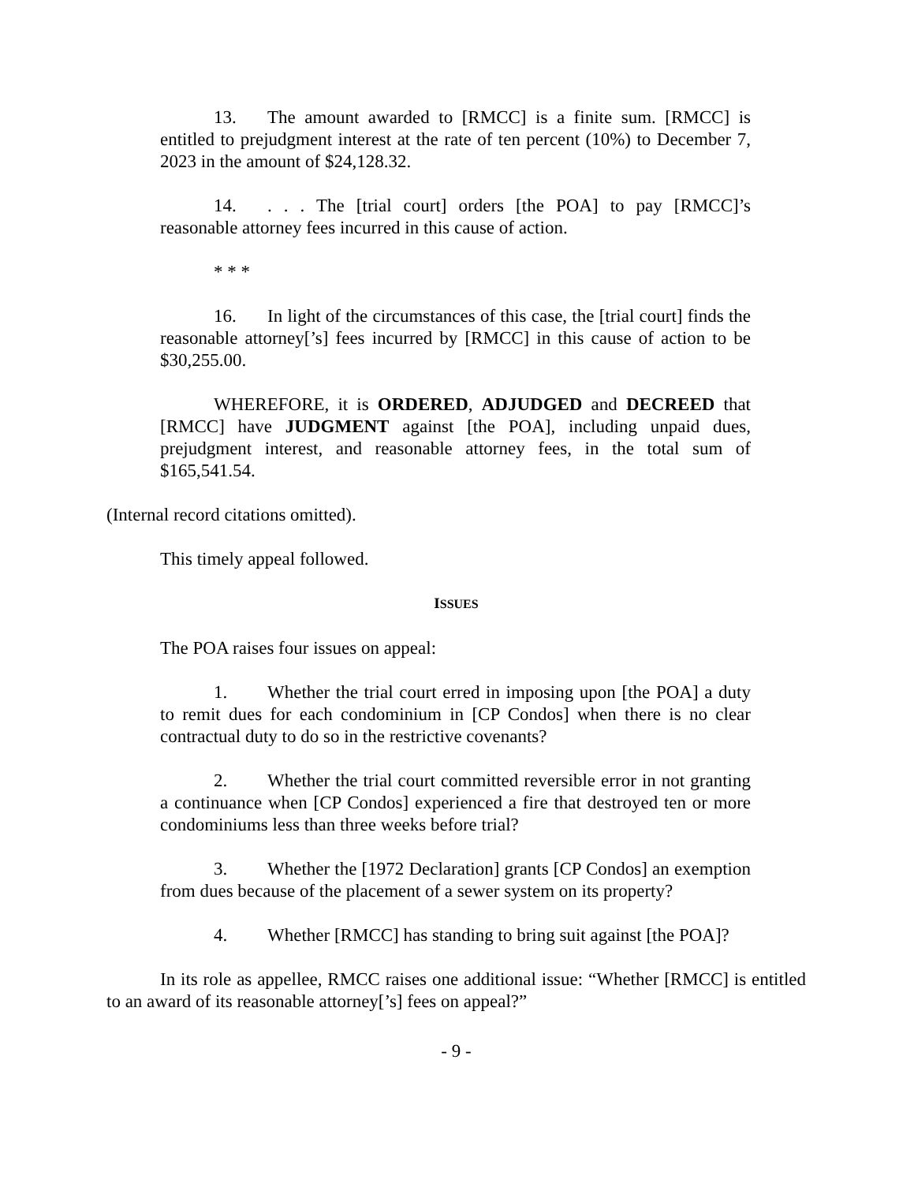13. The amount awarded to [RMCC] is a finite sum. [RMCC] is entitled to prejudgment interest at the rate of ten percent (10%) to December 7, 2023 in the amount of $24,128.32.
14.. . . The [trial court] orders [the POA] to pay [RMCC]’s reasonable attorney fees incurred in this cause of action.
* * *
16. In light of the circumstances of this case, the [trial court] finds the reasonable attorney[’s] fees incurred by [RMCC] in this cause of action to be $30,255.00.
WHEREFORE, it is ORDERED, ADJUDGED and DECREED that [RMCC] have JUDGMENT against [the POA], including unpaid dues, prejudgment interest, and reasonable attorney fees, in the total sum of $165,541.54.
(Internal record citations omitted).
This timely appeal followed.
ISSUES
The POA raises four issues on appeal:
1. Whether the trial court erred in imposing upon [the POA] a duty to remit dues for each condominium in [CP Condos] when there is no clear contractual duty to do so in the restrictive covenants?
2. Whether the trial court committed reversible error in not granting a continuance when [CP Condos] experienced a fire that destroyed ten or more condominiums less than three weeks before trial?
3. Whether the [1972 Declaration] grants [CP Condos] an exemption from dues because of the placement of a sewer system on its property?
4. Whether [RMCC] has standing to bring suit against [the POA]?
In its role as appellee, RMCC raises one additional issue: “Whether [RMCC] is entitled to an award of its reasonable attorney[’s] fees on appeal?”
- 9 -